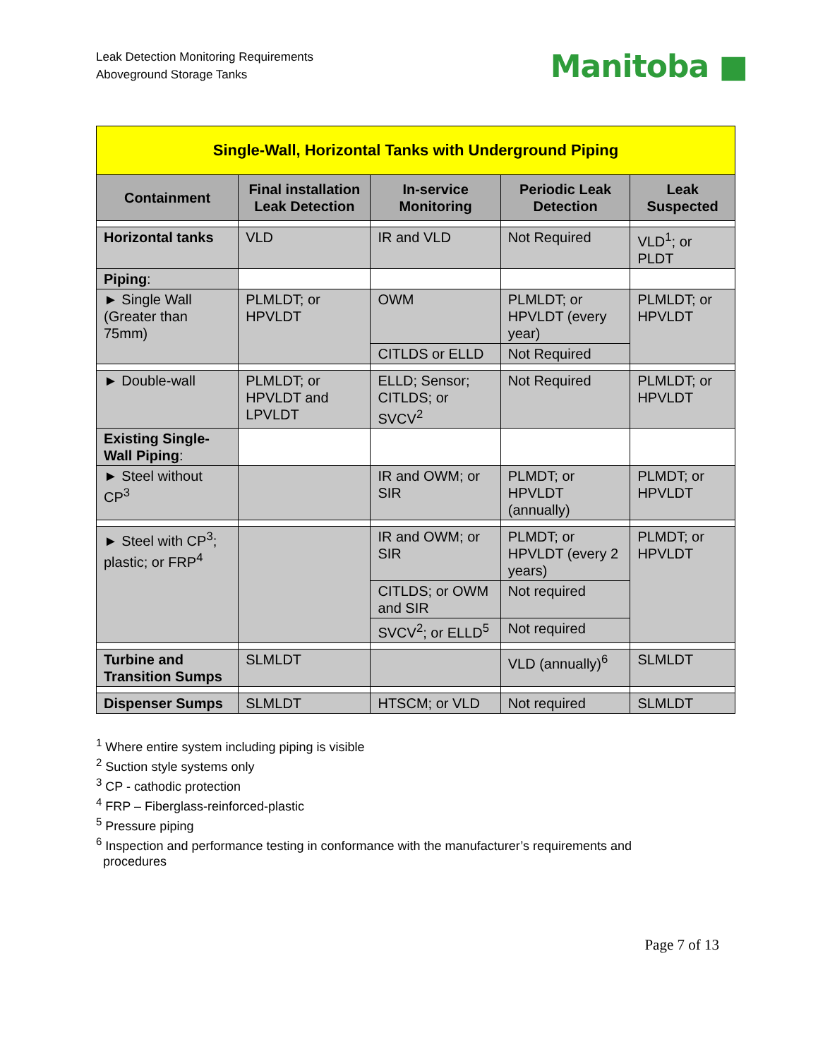Leak Detection Monitoring Requirements
Aboveground Storage Tanks
Manitoba ■
| Single-Wall, Horizontal Tanks with Underground Piping | | | | |
| Containment | Final installation Leak Detection | In-service Monitoring | Periodic Leak Detection | Leak Suspected |
| Horizontal tanks | VLD | IR and VLD | Not Required | VLD<sup>1</sup>; or PLDT |
| Piping : | | | | |
| ► Single Wall (Greater than 75mm) | PLMLDT; or HPVLDT | OWM | PLMLDT; or HPVLDT (every year) | PLMLDT; or HPVLDT |
| | | CITLDS or ELLD | Not Required | |
| ► Double-wall | PLMLDT; or HPVLDT and LPVLDT | ELLD; Sensor; CITLDS; or SVCV<sup>2</sup> | Not Required | PLMLDT; or HPVLDT |
| Existing Single-Wall Piping : | | | | |
| ► Steel without CP<sup>3</sup> | | IR and OWM; or SIR | PLMDT; or HPVLDT (annually) | PLMDT; or HPVLDT |
| ► Steel with CP<sup>3</sup>; plastic; or FRP<sup>4</sup> | | IR and OWM; or SIR | PLMDT; or HPVLDT (every 2 years) | PLMDT; or HPVLDT |
| | | CITLDS; or OWM and SIR | Not required | |
| | | SVCV<sup>2</sup>; or ELLD<sup>5</sup> | Not required | |
| Turbine and Transition Sumps | SLMLDT | | VLD (annually)<sup>6</sup> | SLMLDT |
| Dispenser Sumps | SLMLDT | HTSCM; or VLD | Not required | SLMLDT |
<sup>1</sup> Where entire system including piping is visible
<sup>2</sup> Suction style systems only
<sup>3</sup> CP - cathodic protection
<sup>4</sup> FRP – Fiberglass-reinforced-plastic
<sup>5</sup> Pressure piping
<sup>6</sup> Inspection and performance testing in conformance with the manufacturer’s requirements and
procedures
Page 7 of 13